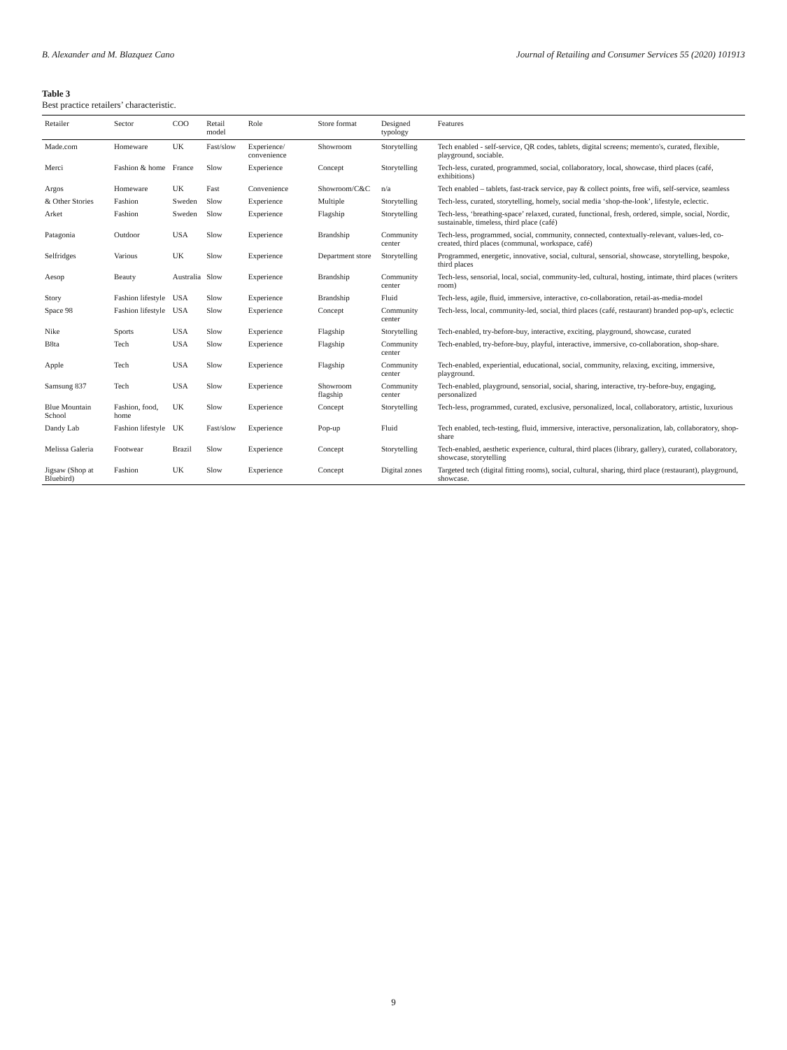B. Alexander and M. Blazquez Cano Journal of Retailing and Consumer Services 55 (2020) 101913
Table 3
Best practice retailers’ characteristic.
| Retailer | Sector | COO | Retail model | Role | Store format | Designed typology | Features |
| --- | --- | --- | --- | --- | --- | --- | --- |
| Made.com | Homeware | UK | Fast/slow | Experience/ convenience | Showroom | Storytelling | Tech enabled - self-service, QR codes, tablets, digital screens; memento's, curated, flexible, playground, sociable. |
| Merci | Fashion & home | France | Slow | Experience | Concept | Storytelling | Tech-less, curated, programmed, social, collaboratory, local, showcase, third places (café, exhibitions) |
| Argos | Homeware | UK | Fast | Convenience | Showroom/C&C | n/a | Tech enabled – tablets, fast-track service, pay & collect points, free wifi, self-service, seamless |
| & Other Stories | Fashion | Sweden | Slow | Experience | Multiple | Storytelling | Tech-less, curated, storytelling, homely, social media ‘shop-the-look’, lifestyle, eclectic. |
| Arket | Fashion | Sweden | Slow | Experience | Flagship | Storytelling | Tech-less, ‘breathing-space’ relaxed, curated, functional, fresh, ordered, simple, social, Nordic, sustainable, timeless, third place (café) |
| Patagonia | Outdoor | USA | Slow | Experience | Brandship | Community center | Tech-less, programmed, social, community, connected, contextually-relevant, values-led, co-created, third places (communal, workspace, café) |
| Selfridges | Various | UK | Slow | Experience | Department store | Storytelling | Programmed, energetic, innovative, social, cultural, sensorial, showcase, storytelling, bespoke, third places |
| Aesop | Beauty | Australia | Slow | Experience | Brandship | Community center | Tech-less, sensorial, local, social, community-led, cultural, hosting, intimate, third places (writers room) |
| Story | Fashion lifestyle | USA | Slow | Experience | Brandship | Fluid | Tech-less, agile, fluid, immersive, interactive, co-collaboration, retail-as-media-model |
| Space 98 | Fashion lifestyle | USA | Slow | Experience | Concept | Community center | Tech-less, local, community-led, social, third places (café, restaurant) branded pop-up's, eclectic |
| Nike | Sports | USA | Slow | Experience | Flagship | Storytelling | Tech-enabled, try-before-buy, interactive, exciting, playground, showcase, curated |
| B8ta | Tech | USA | Slow | Experience | Flagship | Community center | Tech-enabled, try-before-buy, playful, interactive, immersive, co-collaboration, shop-share. |
| Apple | Tech | USA | Slow | Experience | Flagship | Community center | Tech-enabled, experiential, educational, social, community, relaxing, exciting, immersive, playground. |
| Samsung 837 | Tech | USA | Slow | Experience | Showroom flagship | Community center | Tech-enabled, playground, sensorial, social, sharing, interactive, try-before-buy, engaging, personalized |
| Blue Mountain School | Fashion, food, home | UK | Slow | Experience | Concept | Storytelling | Tech-less, programmed, curated, exclusive, personalized, local, collaboratory, artistic, luxurious |
| Dandy Lab | Fashion lifestyle | UK | Fast/slow | Experience | Pop-up | Fluid | Tech enabled, tech-testing, fluid, immersive, interactive, personalization, lab, collaboratory, shop-share |
| Melissa Galeria | Footwear | Brazil | Slow | Experience | Concept | Storytelling | Tech-enabled, aesthetic experience, cultural, third places (library, gallery), curated, collaboratory, showcase, storytelling |
| Jigsaw (Shop at Bluebird) | Fashion | UK | Slow | Experience | Concept | Digital zones | Targeted tech (digital fitting rooms), social, cultural, sharing, third place (restaurant), playground, showcase. |
9